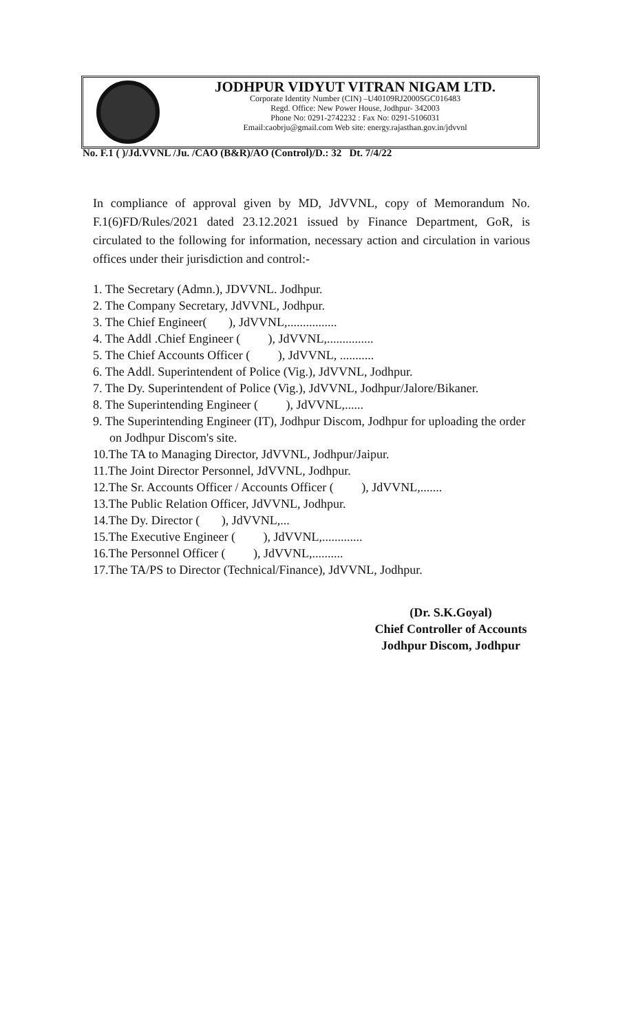JODHPUR VIDYUT VITRAN NIGAM LTD.
Corporate Identity Number (CIN) –U40109RJ2000SGC016483
Regd. Office: New Power House, Jodhpur- 342003
Phone No: 0291-2742232 : Fax No: 0291-5106031
Email:caobrju@gmail.com Web site: energy.rajasthan.gov.in/jdvvnl
No. F.1 ( )/Jd.VVNL /Ju. /CAO (B&R)/AO (Control)/D.: 32 Dt. 7/4/22
In compliance of approval given by MD, JdVVNL, copy of Memorandum No. F.1(6)FD/Rules/2021 dated 23.12.2021 issued by Finance Department, GoR, is circulated to the following for information, necessary action and circulation in various offices under their jurisdiction and control:-
1. The Secretary (Admn.), JDVVNL. Jodhpur.
2. The Company Secretary, JdVVNL, Jodhpur.
3. The Chief Engineer( ), JdVVNL,................
4. The Addl .Chief Engineer ( ), JdVVNL,...............
5. The Chief Accounts Officer ( ), JdVVNL, ...........
6. The Addl. Superintendent of Police (Vig.), JdVVNL, Jodhpur.
7. The Dy. Superintendent of Police (Vig.), JdVVNL, Jodhpur/Jalore/Bikaner.
8. The Superintending Engineer ( ), JdVVNL,......
9. The Superintending Engineer (IT), Jodhpur Discom, Jodhpur for uploading the order on Jodhpur Discom's site.
10.The TA to Managing Director, JdVVNL, Jodhpur/Jaipur.
11.The Joint Director Personnel, JdVVNL, Jodhpur.
12.The Sr. Accounts Officer / Accounts Officer ( ), JdVVNL,.......
13.The Public Relation Officer, JdVVNL, Jodhpur.
14.The Dy. Director ( ), JdVVNL,...
15.The Executive Engineer ( ), JdVVNL,.............
16.The Personnel Officer ( ), JdVVNL,..........
17.The TA/PS to Director (Technical/Finance), JdVVNL, Jodhpur.
(Dr. S.K.Goyal)
Chief Controller of Accounts
Jodhpur Discom, Jodhpur